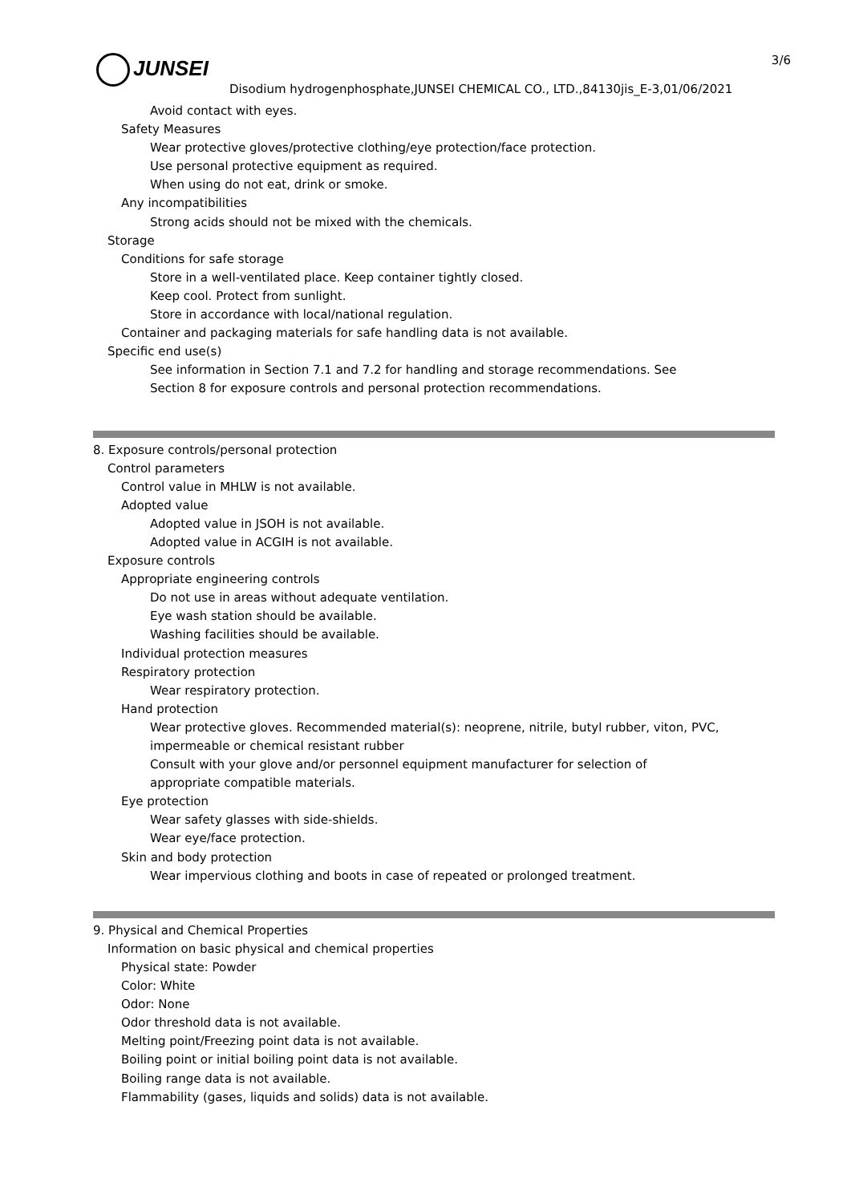JUNSEI 3/6
Disodium hydrogenphosphate,JUNSEI CHEMICAL CO., LTD.,84130jis_E-3,01/06/2021
Avoid contact with eyes.
Safety Measures
Wear protective gloves/protective clothing/eye protection/face protection.
Use personal protective equipment as required.
When using do not eat, drink or smoke.
Any incompatibilities
Strong acids should not be mixed with the chemicals.
Storage
Conditions for safe storage
Store in a well-ventilated place. Keep container tightly closed.
Keep cool. Protect from sunlight.
Store in accordance with local/national regulation.
Container and packaging materials for safe handling data is not available.
Specific end use(s)
See information in Section 7.1 and 7.2 for handling and storage recommendations. See
Section 8 for exposure controls and personal protection recommendations.
8. Exposure controls/personal protection
Control parameters
Control value in MHLW is not available.
Adopted value
Adopted value in JSOH is not available.
Adopted value in ACGIH is not available.
Exposure controls
Appropriate engineering controls
Do not use in areas without adequate ventilation.
Eye wash station should be available.
Washing facilities should be available.
Individual protection measures
Respiratory protection
Wear respiratory protection.
Hand protection
Wear protective gloves. Recommended material(s): neoprene, nitrile, butyl rubber, viton, PVC,
impermeable or chemical resistant rubber
Consult with your glove and/or personnel equipment manufacturer for selection of
appropriate compatible materials.
Eye protection
Wear safety glasses with side-shields.
Wear eye/face protection.
Skin and body protection
Wear impervious clothing and boots in case of repeated or prolonged treatment.
9. Physical and Chemical Properties
Information on basic physical and chemical properties
Physical state: Powder
Color: White
Odor: None
Odor threshold data is not available.
Melting point/Freezing point data is not available.
Boiling point or initial boiling point data is not available.
Boiling range data is not available.
Flammability (gases, liquids and solids) data is not available.